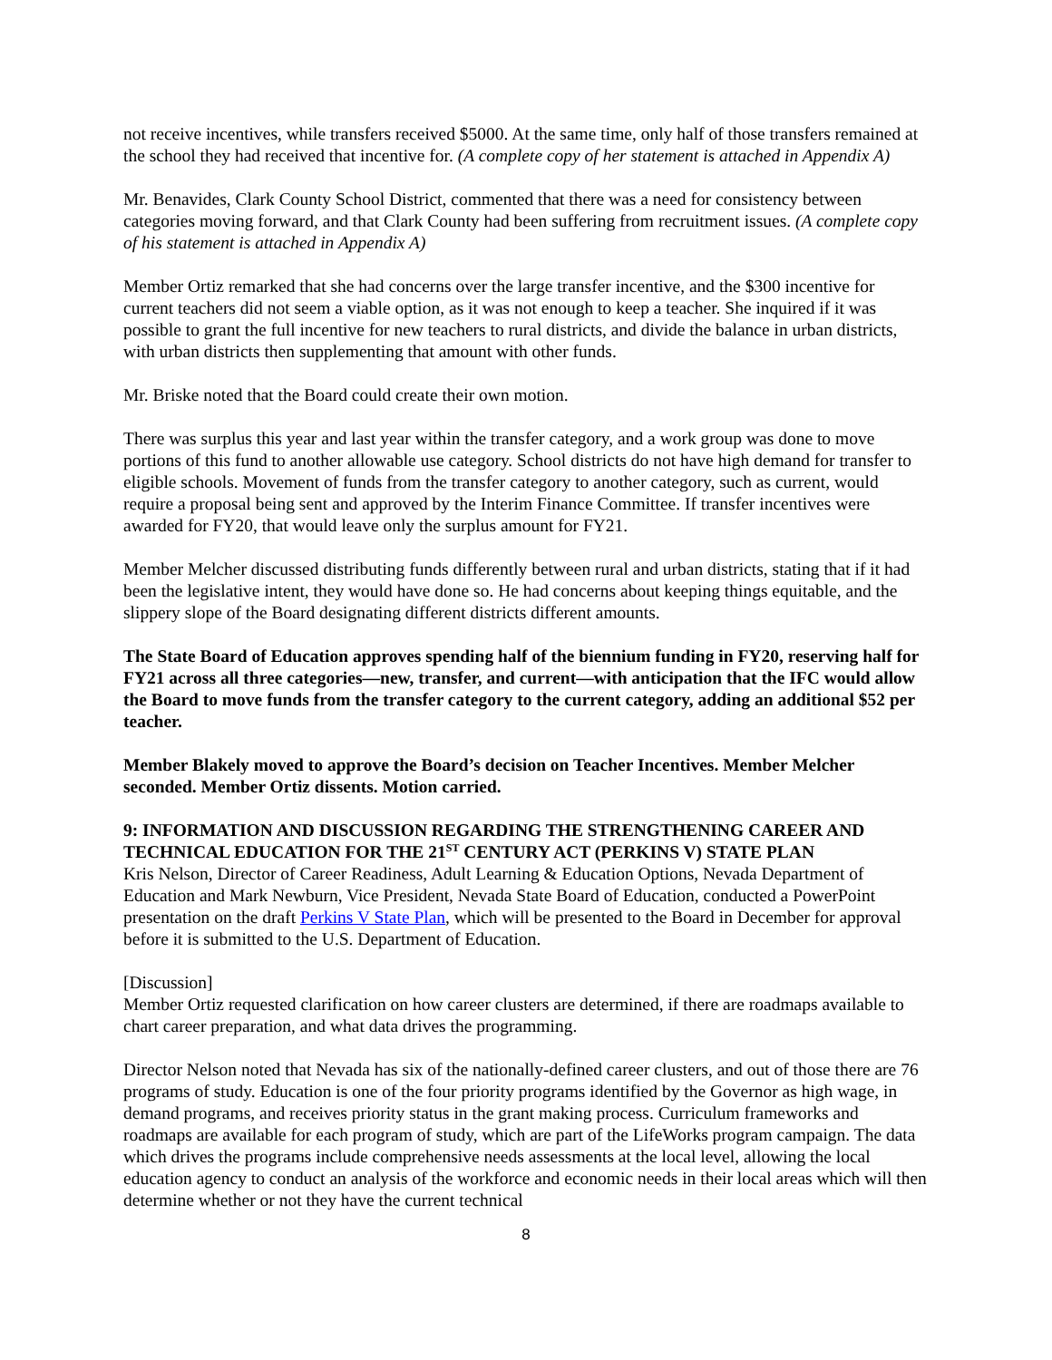not receive incentives, while transfers received $5000. At the same time, only half of those transfers remained at the school they had received that incentive for. (A complete copy of her statement is attached in Appendix A)
Mr. Benavides, Clark County School District, commented that there was a need for consistency between categories moving forward, and that Clark County had been suffering from recruitment issues. (A complete copy of his statement is attached in Appendix A)
Member Ortiz remarked that she had concerns over the large transfer incentive, and the $300 incentive for current teachers did not seem a viable option, as it was not enough to keep a teacher. She inquired if it was possible to grant the full incentive for new teachers to rural districts, and divide the balance in urban districts, with urban districts then supplementing that amount with other funds.
Mr. Briske noted that the Board could create their own motion.
There was surplus this year and last year within the transfer category, and a work group was done to move portions of this fund to another allowable use category. School districts do not have high demand for transfer to eligible schools. Movement of funds from the transfer category to another category, such as current, would require a proposal being sent and approved by the Interim Finance Committee. If transfer incentives were awarded for FY20, that would leave only the surplus amount for FY21.
Member Melcher discussed distributing funds differently between rural and urban districts, stating that if it had been the legislative intent, they would have done so. He had concerns about keeping things equitable, and the slippery slope of the Board designating different districts different amounts.
The State Board of Education approves spending half of the biennium funding in FY20, reserving half for FY21 across all three categories—new, transfer, and current—with anticipation that the IFC would allow the Board to move funds from the transfer category to the current category, adding an additional $52 per teacher.
Member Blakely moved to approve the Board’s decision on Teacher Incentives. Member Melcher seconded. Member Ortiz dissents. Motion carried.
9: INFORMATION AND DISCUSSION REGARDING THE STRENGTHENING CAREER AND TECHNICAL EDUCATION FOR THE 21<sup>ST</sup> CENTURY ACT (PERKINS V) STATE PLAN
Kris Nelson, Director of Career Readiness, Adult Learning & Education Options, Nevada Department of Education and Mark Newburn, Vice President, Nevada State Board of Education, conducted a PowerPoint presentation on the draft Perkins V State Plan, which will be presented to the Board in December for approval before it is submitted to the U.S. Department of Education.
[Discussion]
Member Ortiz requested clarification on how career clusters are determined, if there are roadmaps available to chart career preparation, and what data drives the programming.
Director Nelson noted that Nevada has six of the nationally-defined career clusters, and out of those there are 76 programs of study. Education is one of the four priority programs identified by the Governor as high wage, in demand programs, and receives priority status in the grant making process. Curriculum frameworks and roadmaps are available for each program of study, which are part of the LifeWorks program campaign. The data which drives the programs include comprehensive needs assessments at the local level, allowing the local education agency to conduct an analysis of the workforce and economic needs in their local areas which will then determine whether or not they have the current technical
8